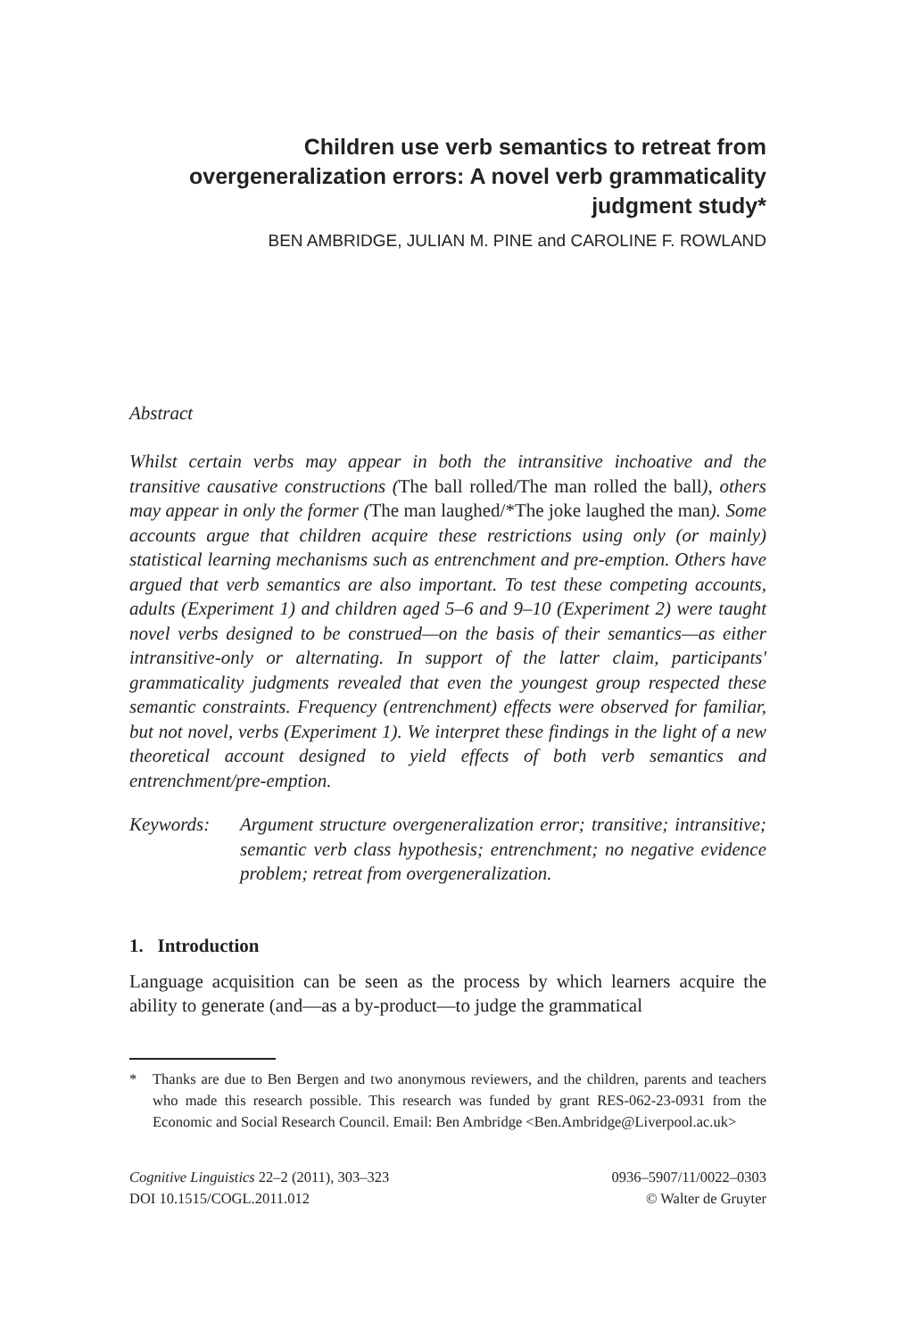Children use verb semantics to retreat from overgeneralization errors: A novel verb grammaticality judgment study*
BEN AMBRIDGE, JULIAN M. PINE and CAROLINE F. ROWLAND
Abstract
Whilst certain verbs may appear in both the intransitive inchoative and the transitive causative constructions (The ball rolled/The man rolled the ball), others may appear in only the former (The man laughed/*The joke laughed the man). Some accounts argue that children acquire these restrictions using only (or mainly) statistical learning mechanisms such as entrenchment and pre-emption. Others have argued that verb semantics are also important. To test these competing accounts, adults (Experiment 1) and children aged 5–6 and 9–10 (Experiment 2) were taught novel verbs designed to be construed—on the basis of their semantics—as either intransitive-only or alternating. In support of the latter claim, participants' grammaticality judgments revealed that even the youngest group respected these semantic constraints. Frequency (entrenchment) effects were observed for familiar, but not novel, verbs (Experiment 1). We interpret these findings in the light of a new theoretical account designed to yield effects of both verb semantics and entrenchment/pre-emption.
Keywords: Argument structure overgeneralization error; transitive; intransitive; semantic verb class hypothesis; entrenchment; no negative evidence problem; retreat from overgeneralization.
1. Introduction
Language acquisition can be seen as the process by which learners acquire the ability to generate (and—as a by-product—to judge the grammatical
* Thanks are due to Ben Bergen and two anonymous reviewers, and the children, parents and teachers who made this research possible. This research was funded by grant RES-062-23-0931 from the Economic and Social Research Council. Email: Ben Ambridge <Ben.Ambridge@Liverpool.ac.uk>
Cognitive Linguistics 22–2 (2011), 303–323
DOI 10.1515/COGL.2011.012
0936–5907/11/0022–0303
© Walter de Gruyter